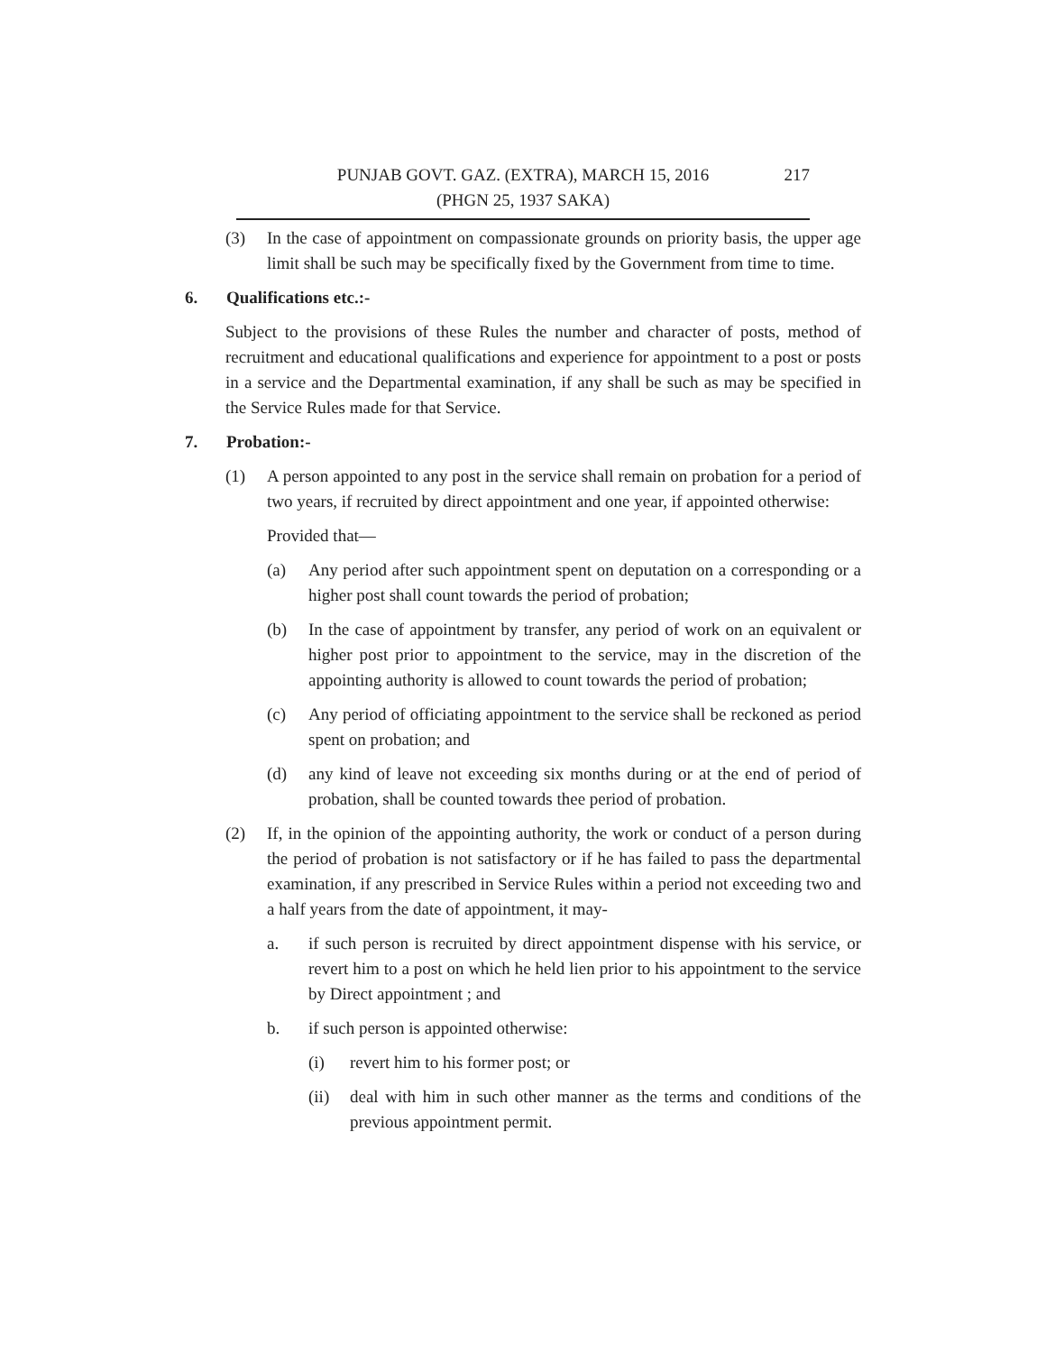PUNJAB GOVT. GAZ. (EXTRA), MARCH 15, 2016 217
(PHGN 25, 1937 SAKA)
(3) In the case of appointment on compassionate grounds on priority basis, the upper age limit shall be such may be specifically fixed by the Government from time to time.
6. Qualifications etc.:-
Subject to the provisions of these Rules the number and character of posts, method of recruitment and educational qualifications and experience for appointment to a post or posts in a service and the Departmental examination, if any shall be such as may be specified in the Service Rules made for that Service.
7. Probation:-
(1) A person appointed to any post in the service shall remain on probation for a period of two years, if recruited by direct appointment and one year, if appointed otherwise:
Provided that—
(a) Any period after such appointment spent on deputation on a corresponding or a higher post shall count towards the period of probation;
(b) In the case of appointment by transfer, any period of work on an equivalent or higher post prior to appointment to the service, may in the discretion of the appointing authority is allowed to count towards the period of probation;
(c) Any period of officiating appointment to the service shall be reckoned as period spent on probation; and
(d) any kind of leave not exceeding six months during or at the end of period of probation, shall be counted towards thee period of probation.
(2) If, in the opinion of the appointing authority, the work or conduct of a person during the period of probation is not satisfactory or if he has failed to pass the departmental examination, if any prescribed in Service Rules within a period not exceeding two and a half years from the date of appointment, it may-
a. if such person is recruited by direct appointment dispense with his service, or revert him to a post on which he held lien prior to his appointment to the service by Direct appointment ; and
b. if such person is appointed otherwise:
(i) revert him to his former post; or
(ii) deal with him in such other manner as the terms and conditions of the previous appointment permit.